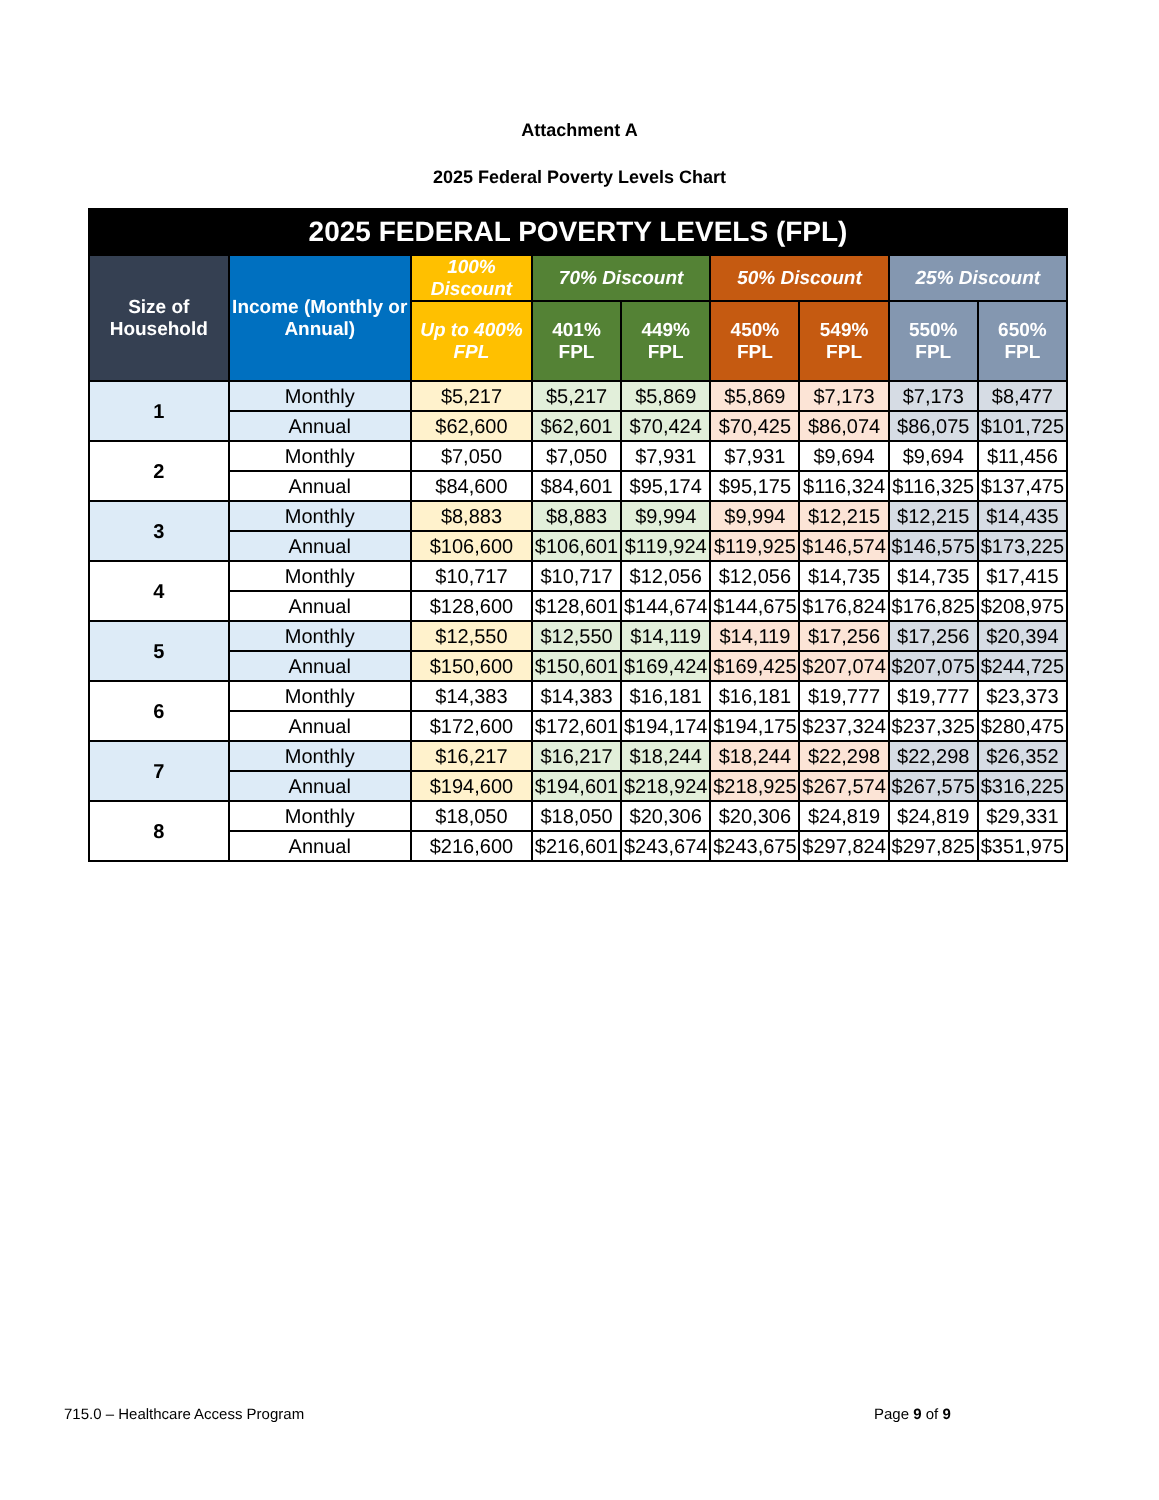Attachment A
2025 Federal Poverty Levels Chart
| 2025 FEDERAL POVERTY LEVELS (FPL) | | | | | | | | |
| --- | --- | --- | --- | --- | --- | --- | --- | --- |
| Size of Household | Income (Monthly or Annual) | 100% Discount | 70% Discount | | 50% Discount | | 25% Discount | |
| | | Up to 400% FPL | 401% FPL | 449% FPL | 450% FPL | 549% FPL | 550% FPL | 650% FPL |
| 1 | Monthly | $5,217 | $5,217 | $5,869 | $5,869 | $7,173 | $7,173 | $8,477 |
| | Annual | $62,600 | $62,601 | $70,424 | $70,425 | $86,074 | $86,075 | $101,725 |
| 2 | Monthly | $7,050 | $7,050 | $7,931 | $7,931 | $9,694 | $9,694 | $11,456 |
| | Annual | $84,600 | $84,601 | $95,174 | $95,175 | $116,324 | $116,325 | $137,475 |
| 3 | Monthly | $8,883 | $8,883 | $9,994 | $9,994 | $12,215 | $12,215 | $14,435 |
| | Annual | $106,600 | $106,601 | $119,924 | $119,925 | $146,574 | $146,575 | $173,225 |
| 4 | Monthly | $10,717 | $10,717 | $12,056 | $12,056 | $14,735 | $14,735 | $17,415 |
| | Annual | $128,600 | $128,601 | $144,674 | $144,675 | $176,824 | $176,825 | $208,975 |
| 5 | Monthly | $12,550 | $12,550 | $14,119 | $14,119 | $17,256 | $17,256 | $20,394 |
| | Annual | $150,600 | $150,601 | $169,424 | $169,425 | $207,074 | $207,075 | $244,725 |
| 6 | Monthly | $14,383 | $14,383 | $16,181 | $16,181 | $19,777 | $19,777 | $23,373 |
| | Annual | $172,600 | $172,601 | $194,174 | $194,175 | $237,324 | $237,325 | $280,475 |
| 7 | Monthly | $16,217 | $16,217 | $18,244 | $18,244 | $22,298 | $22,298 | $26,352 |
| | Annual | $194,600 | $194,601 | $218,924 | $218,925 | $267,574 | $267,575 | $316,225 |
| 8 | Monthly | $18,050 | $18,050 | $20,306 | $20,306 | $24,819 | $24,819 | $29,331 |
| | Annual | $216,600 | $216,601 | $243,674 | $243,675 | $297,824 | $297,825 | $351,975 |
715.0 – Healthcare Access Program Page 9 of 9